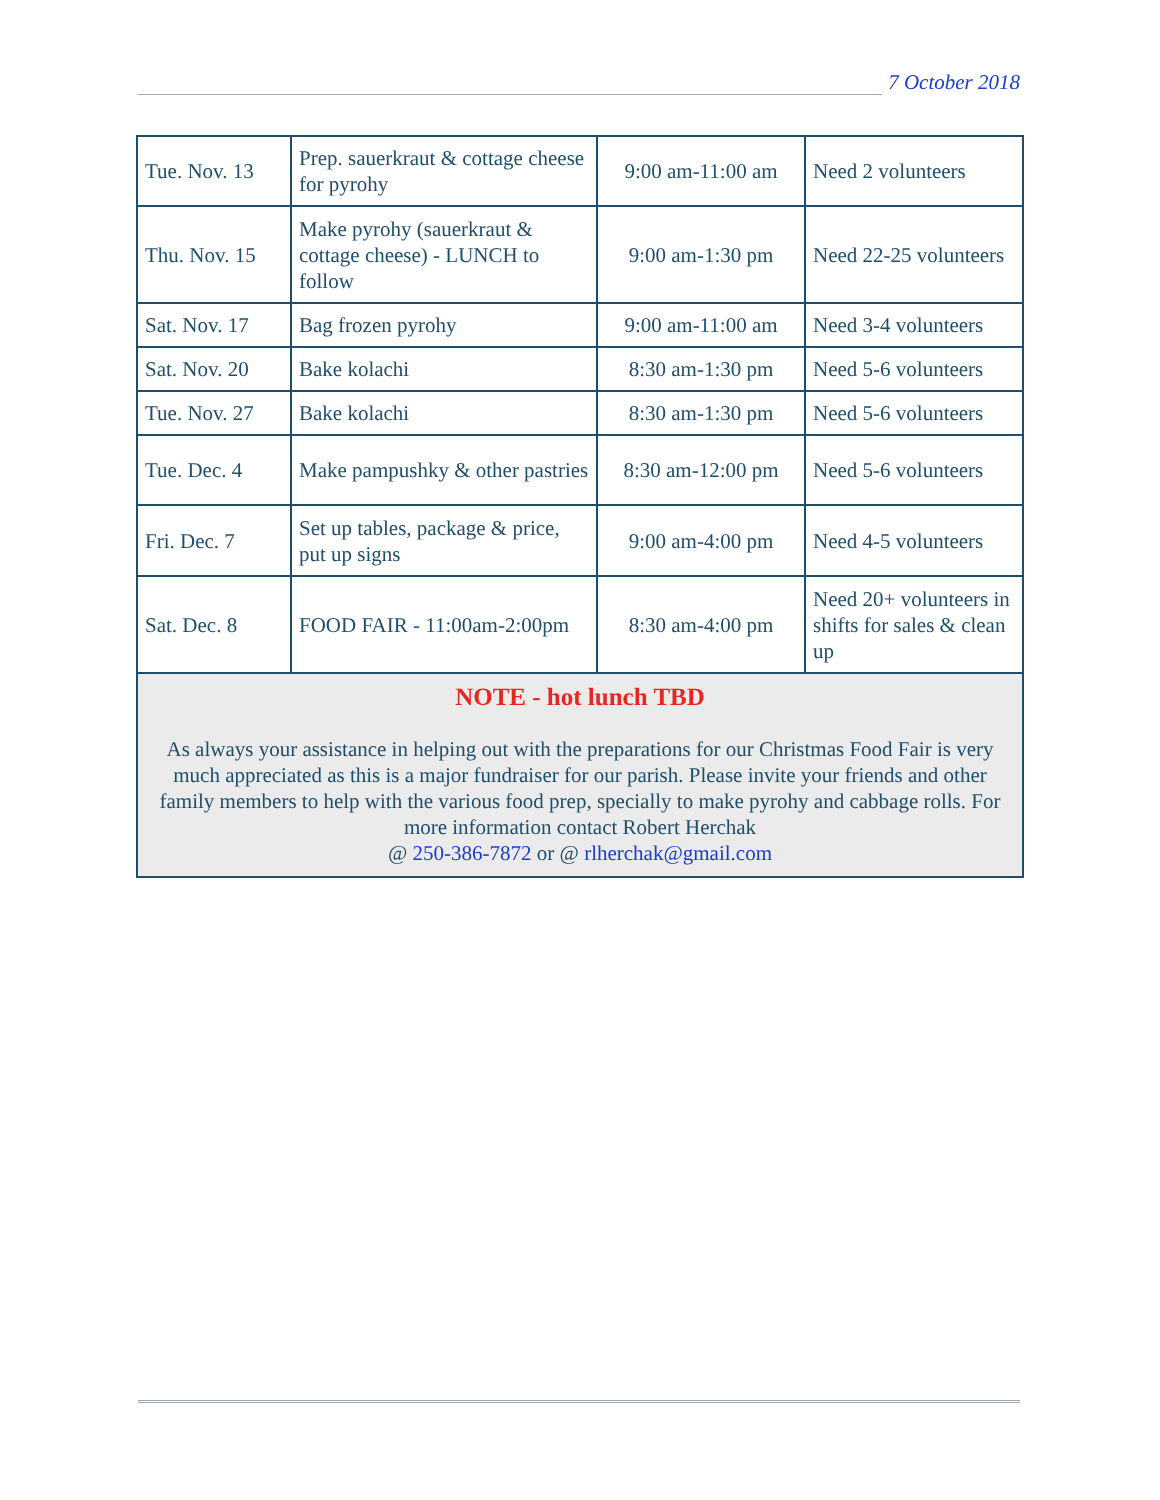7 October 2018
| Tue. Nov. 13 | Prep. sauerkraut & cottage cheese for pyrohy | 9:00 am-11:00 am | Need 2 volunteers |
| Thu. Nov. 15 | Make pyrohy (sauerkraut & cottage cheese) - LUNCH to follow | 9:00 am-1:30 pm | Need 22-25 volunteers |
| Sat. Nov. 17 | Bag frozen pyrohy | 9:00 am-11:00 am | Need 3-4 volunteers |
| Sat. Nov. 20 | Bake kolachi | 8:30 am-1:30 pm | Need 5-6 volunteers |
| Tue. Nov. 27 | Bake kolachi | 8:30 am-1:30 pm | Need 5-6 volunteers |
| Tue. Dec. 4 | Make pampushky & other pastries | 8:30 am-12:00 pm | Need 5-6 volunteers |
| Fri. Dec. 7 | Set up tables, package & price, put up signs | 9:00 am-4:00 pm | Need 4-5 volunteers |
| Sat. Dec. 8 | FOOD FAIR - 11:00am-2:00pm | 8:30 am-4:00 pm | Need 20+ volunteers in shifts for sales & clean up |
| NOTE - hot lunch TBD As always your assistance in helping out with the preparations for our Christmas Food Fair is very much appreciated as this is a major fundraiser for our parish. Please invite your friends and other family members to help with the various food prep, specially to make pyrohy and cabbage rolls. For more information contact Robert Herchak @ 250-386-7872 or @ rlherchak@gmail.com | | | |